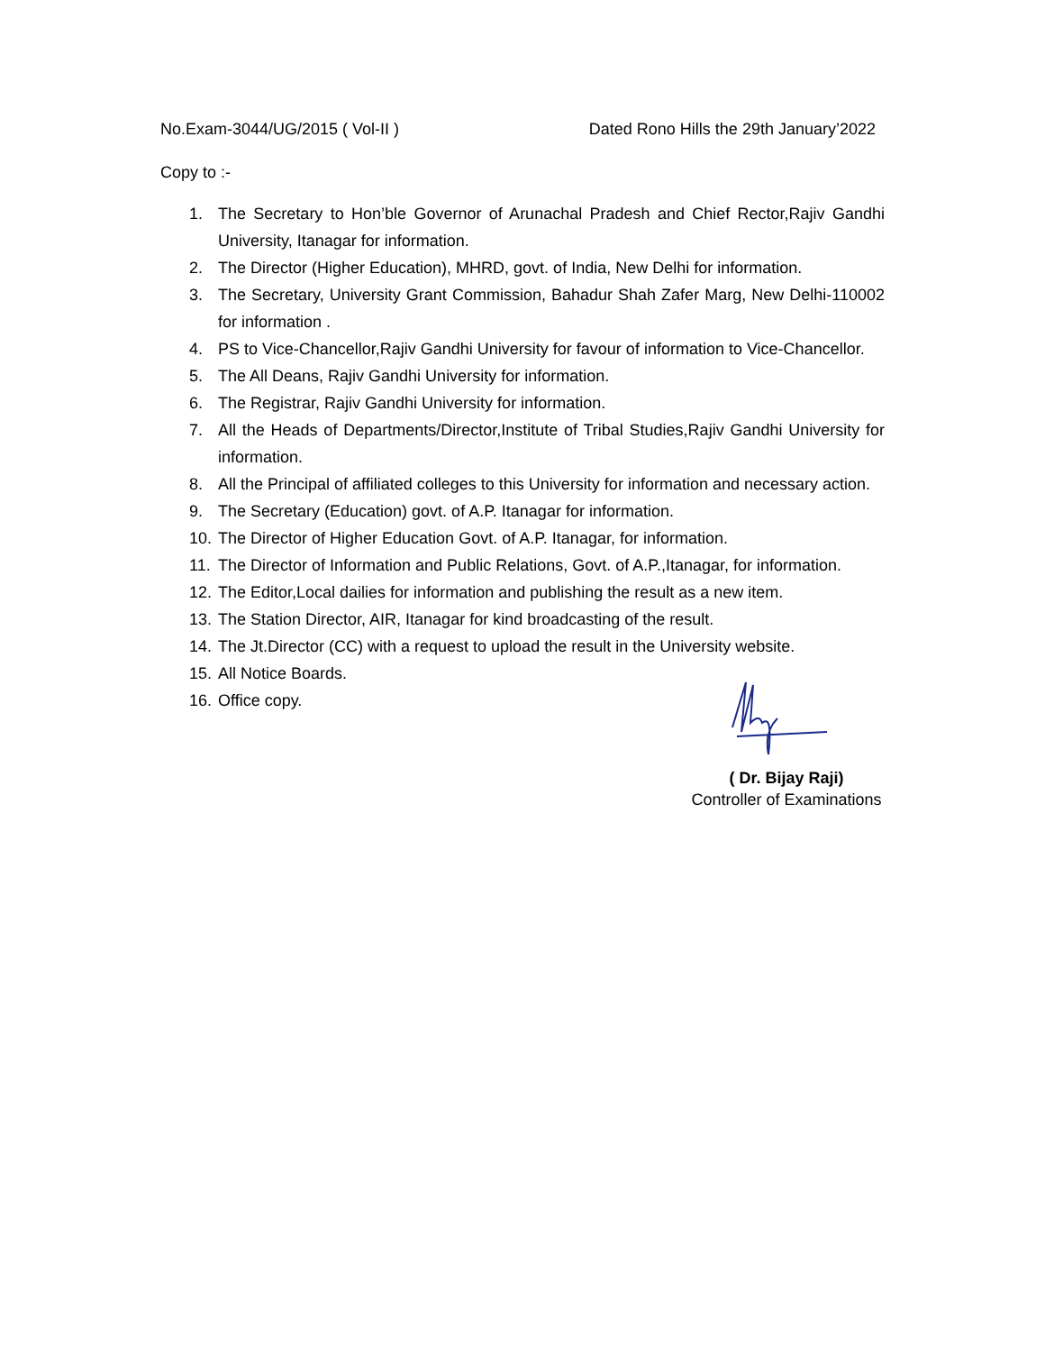No.Exam-3044/UG/2015 ( Vol-II ) Dated Rono Hills the 29th January’2022
Copy to :-
1. The Secretary to Hon’ble Governor of Arunachal Pradesh and Chief Rector,Rajiv Gandhi University, Itanagar for information.
2. The Director (Higher Education), MHRD, govt. of India, New Delhi for information.
3. The Secretary, University Grant Commission, Bahadur Shah Zafer Marg, New Delhi-110002 for information .
4. PS to Vice-Chancellor,Rajiv Gandhi University for favour of information to Vice-Chancellor.
5. The All Deans, Rajiv Gandhi University for information.
6. The Registrar, Rajiv Gandhi University for information.
7. All the Heads of Departments/Director,Institute of Tribal Studies,Rajiv Gandhi University for information.
8. All the Principal of affiliated colleges to this University for information and necessary action.
9. The Secretary (Education) govt. of A.P. Itanagar for information.
10. The Director of Higher Education Govt. of A.P. Itanagar, for information.
11. The Director of Information and Public Relations, Govt. of A.P.,Itanagar, for information.
12. The Editor,Local dailies for information and publishing the result as a new item.
13. The Station Director, AIR, Itanagar for kind broadcasting of the result.
14. The Jt.Director (CC) with a request to upload the result in the University website.
15. All Notice Boards.
16. Office copy.
( Dr. Bijay Raji)
Controller of Examinations